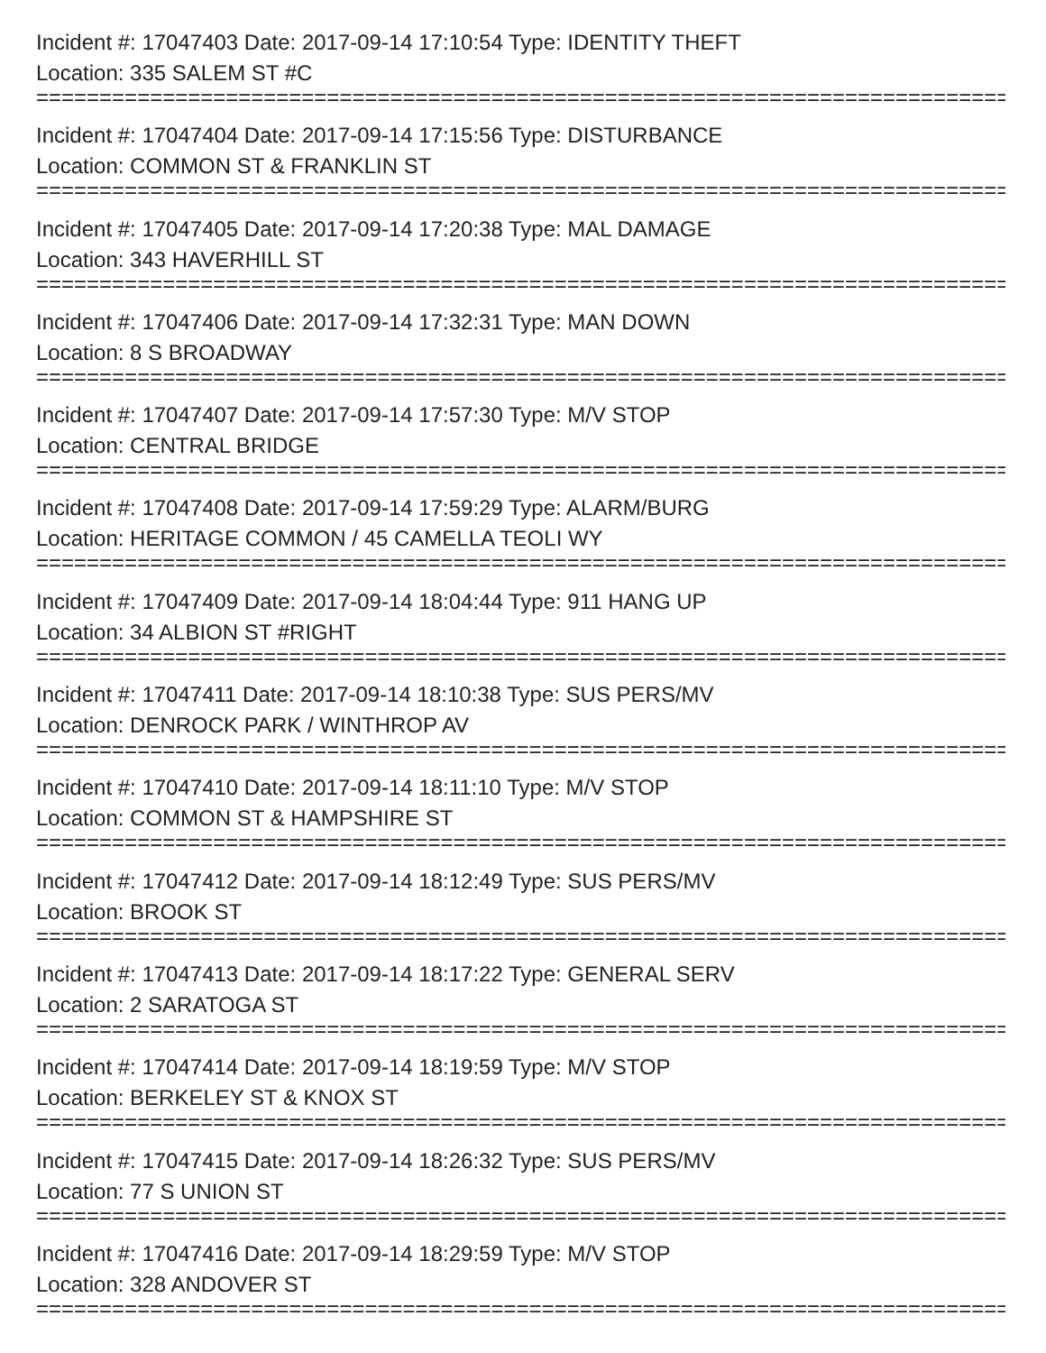Incident #: 17047403 Date: 2017-09-14 17:10:54 Type: IDENTITY THEFT
Location: 335 SALEM ST #C
================================================================================
Incident #: 17047404 Date: 2017-09-14 17:15:56 Type: DISTURBANCE
Location: COMMON ST & FRANKLIN ST
================================================================================
Incident #: 17047405 Date: 2017-09-14 17:20:38 Type: MAL DAMAGE
Location: 343 HAVERHILL ST
================================================================================
Incident #: 17047406 Date: 2017-09-14 17:32:31 Type: MAN DOWN
Location: 8 S BROADWAY
================================================================================
Incident #: 17047407 Date: 2017-09-14 17:57:30 Type: M/V STOP
Location: CENTRAL BRIDGE
================================================================================
Incident #: 17047408 Date: 2017-09-14 17:59:29 Type: ALARM/BURG
Location: HERITAGE COMMON / 45 CAMELLA TEOLI WY
================================================================================
Incident #: 17047409 Date: 2017-09-14 18:04:44 Type: 911 HANG UP
Location: 34 ALBION ST #RIGHT
================================================================================
Incident #: 17047411 Date: 2017-09-14 18:10:38 Type: SUS PERS/MV
Location: DENROCK PARK / WINTHROP AV
================================================================================
Incident #: 17047410 Date: 2017-09-14 18:11:10 Type: M/V STOP
Location: COMMON ST & HAMPSHIRE ST
================================================================================
Incident #: 17047412 Date: 2017-09-14 18:12:49 Type: SUS PERS/MV
Location: BROOK ST
================================================================================
Incident #: 17047413 Date: 2017-09-14 18:17:22 Type: GENERAL SERV
Location: 2 SARATOGA ST
================================================================================
Incident #: 17047414 Date: 2017-09-14 18:19:59 Type: M/V STOP
Location: BERKELEY ST & KNOX ST
================================================================================
Incident #: 17047415 Date: 2017-09-14 18:26:32 Type: SUS PERS/MV
Location: 77 S UNION ST
================================================================================
Incident #: 17047416 Date: 2017-09-14 18:29:59 Type: M/V STOP
Location: 328 ANDOVER ST
================================================================================